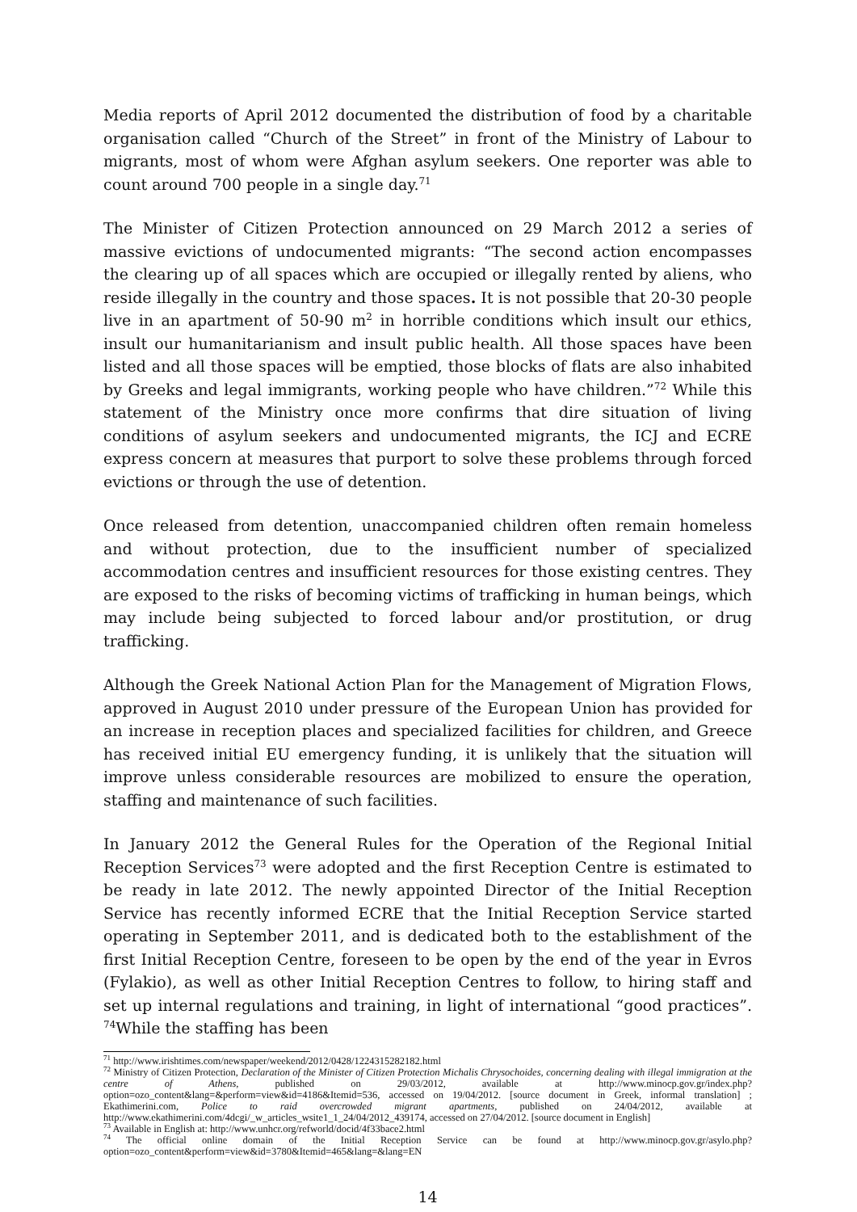Media reports of April 2012 documented the distribution of food by a charitable organisation called “Church of the Street” in front of the Ministry of Labour to migrants, most of whom were Afghan asylum seekers. One reporter was able to count around 700 people in a single day.<sup>71</sup>
The Minister of Citizen Protection announced on 29 March 2012 a series of massive evictions of undocumented migrants: “The second action encompasses the clearing up of all spaces which are occupied or illegally rented by aliens, who reside illegally in the country and those spaces. It is not possible that 20-30 people live in an apartment of 50-90 m<sup>2</sup> in horrible conditions which insult our ethics, insult our humanitarianism and insult public health. All those spaces have been listed and all those spaces will be emptied, those blocks of flats are also inhabited by Greeks and legal immigrants, working people who have children.”<sup>72</sup> While this statement of the Ministry once more confirms that dire situation of living conditions of asylum seekers and undocumented migrants, the ICJ and ECRE express concern at measures that purport to solve these problems through forced evictions or through the use of detention.
Once released from detention, unaccompanied children often remain homeless and without protection, due to the insufficient number of specialized accommodation centres and insufficient resources for those existing centres. They are exposed to the risks of becoming victims of trafficking in human beings, which may include being subjected to forced labour and/or prostitution, or drug trafficking.
Although the Greek National Action Plan for the Management of Migration Flows, approved in August 2010 under pressure of the European Union has provided for an increase in reception places and specialized facilities for children, and Greece has received initial EU emergency funding, it is unlikely that the situation will improve unless considerable resources are mobilized to ensure the operation, staffing and maintenance of such facilities.
In January 2012 the General Rules for the Operation of the Regional Initial Reception Services<sup>73</sup> were adopted and the first Reception Centre is estimated to be ready in late 2012. The newly appointed Director of the Initial Reception Service has recently informed ECRE that the Initial Reception Service started operating in September 2011, and is dedicated both to the establishment of the first Initial Reception Centre, foreseen to be open by the end of the year in Evros (Fylakio), as well as other Initial Reception Centres to follow, to hiring staff and set up internal regulations and training, in light of international “good practices”. <sup>74</sup>While the staffing has been
<sup>71</sup> http://www.irishtimes.com/newspaper/weekend/2012/0428/1224315282182.html
<sup>72</sup> Ministry of Citizen Protection, Declaration of the Minister of Citizen Protection Michalis Chrysochoides, concerning dealing with illegal immigration at the centre of Athens, published on 29/03/2012, available at http://www.minocp.gov.gr/index.php?option=ozo_content&lang=&perform=view&id=4186&Itemid=536, accessed on 19/04/2012. [source document in Greek, informal translation] ; Ekathimerini.com, Police to raid overcrowded migrant apartments, published on 24/04/2012, available at http://www.ekathimerini.com/4dcgi/_w_articles_wsite1_1_24/04/2012_439174, accessed on 27/04/2012. [source document in English]
<sup>73</sup> Available in English at: http://www.unhcr.org/refworld/docid/4f33bace2.html
<sup>74</sup> The official online domain of the Initial Reception Service can be found at http://www.minocp.gov.gr/asylo.php?option=ozo_content&perform=view&id=3780&Itemid=465&lang=&lang=EN
14